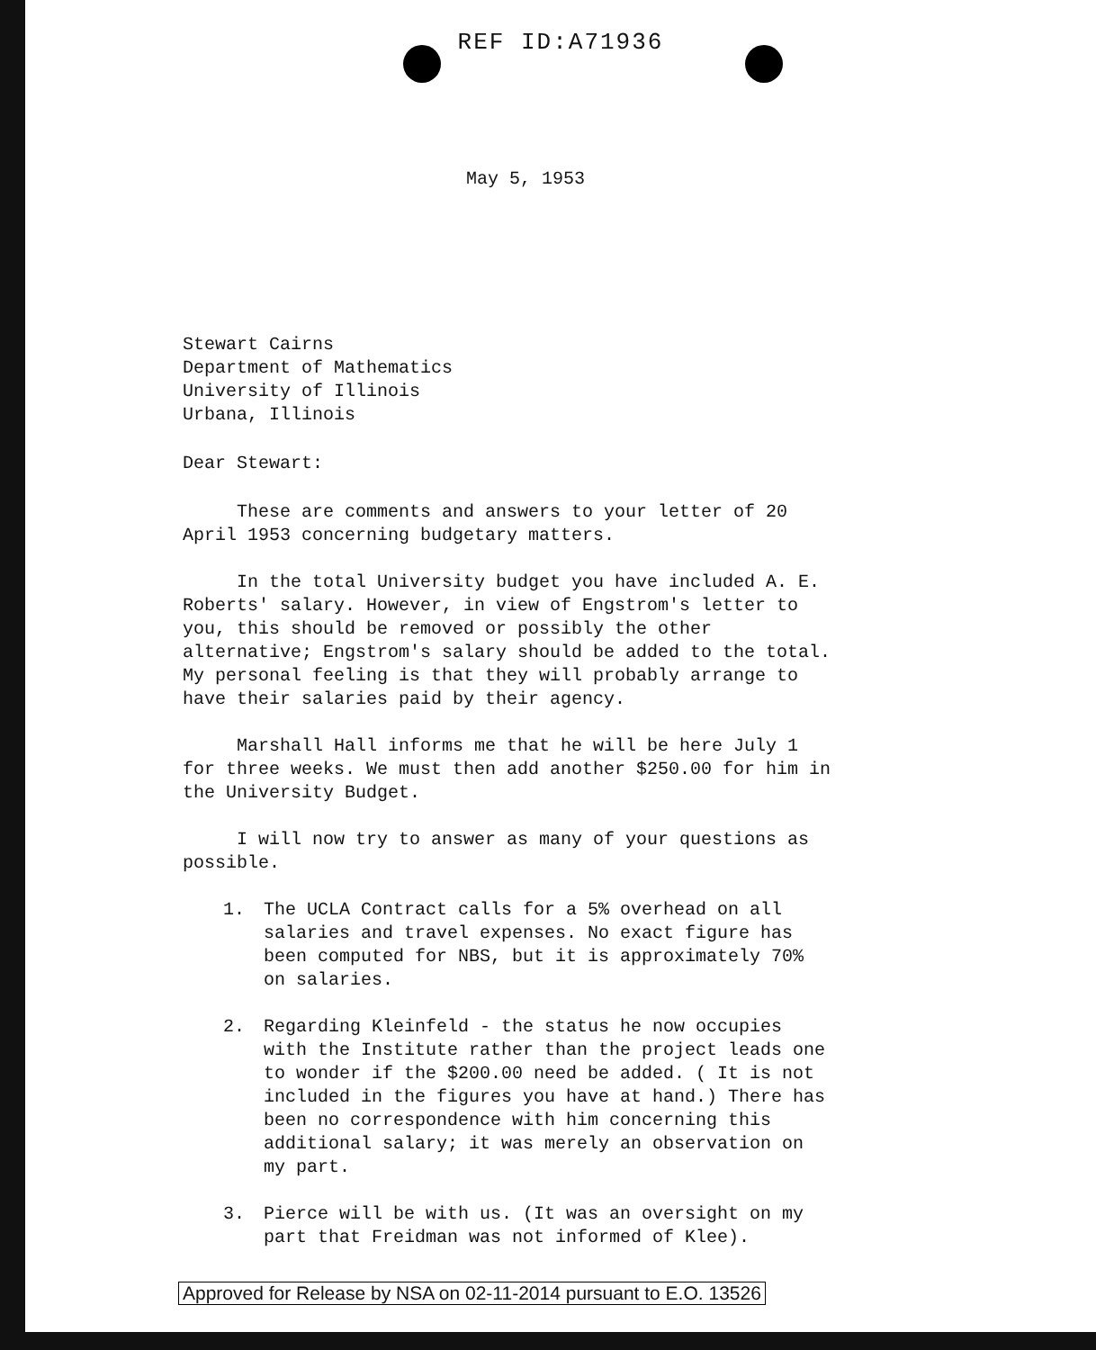REF ID:A71936
May 5, 1953
Stewart Cairns
Department of Mathematics
University of Illinois
Urbana, Illinois
Dear Stewart:
These are comments and answers to your letter of 20 April 1953 concerning budgetary matters.
In the total University budget you have included A. E. Roberts' salary. However, in view of Engstrom's letter to you, this should be removed or possibly the other alternative; Engstrom's salary should be added to the total. My personal feeling is that they will probably arrange to have their salaries paid by their agency.
Marshall Hall informs me that he will be here July 1 for three weeks. We must then add another $250.00 for him in the University Budget.
I will now try to answer as many of your questions as possible.
1. The UCLA Contract calls for a 5% overhead on all salaries and travel expenses. No exact figure has been computed for NBS, but it is approximately 70% on salaries.
2. Regarding Kleinfeld - the status he now occupies with the Institute rather than the project leads one to wonder if the $200.00 need be added. ( It is not included in the figures you have at hand.) There has been no correspondence with him concerning this additional salary; it was merely an observation on my part.
3. Pierce will be with us. (It was an oversight on my part that Freidman was not informed of Klee).
Approved for Release by NSA on 02-11-2014 pursuant to E.O. 13526